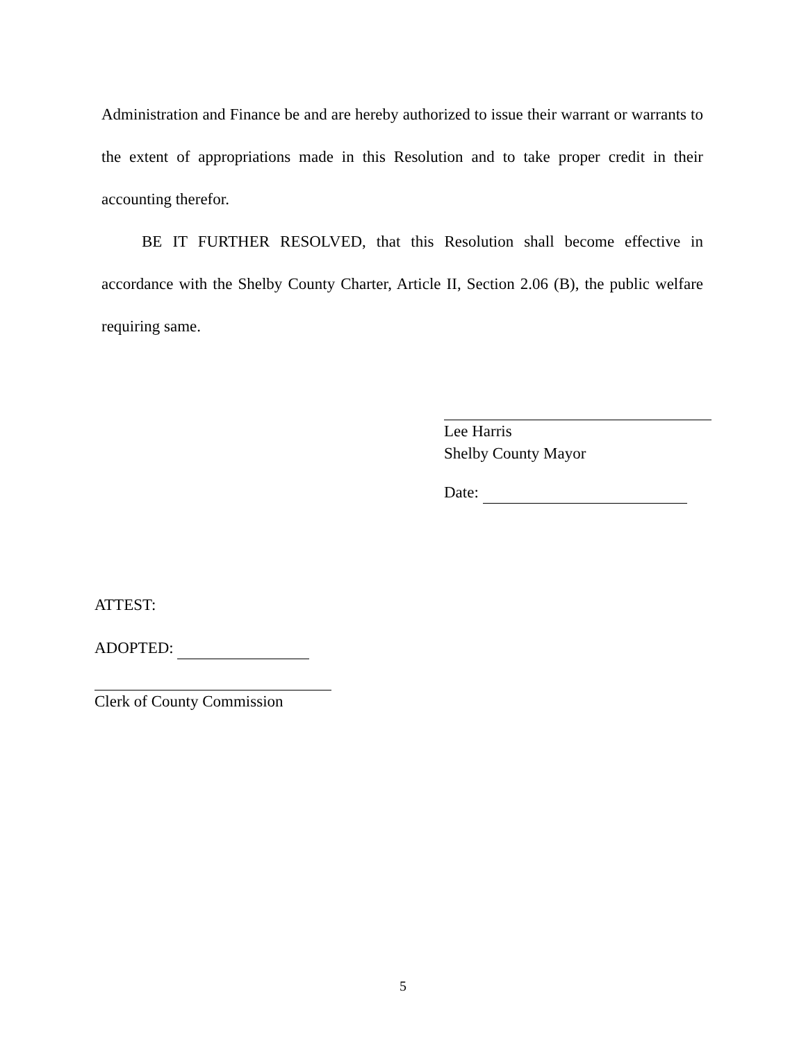Administration and Finance be and are hereby authorized to issue their warrant or warrants to the extent of appropriations made in this Resolution and to take proper credit in their accounting therefor.
BE IT FURTHER RESOLVED, that this Resolution shall become effective in accordance with the Shelby County Charter, Article II, Section 2.06 (B), the public welfare requiring same.
Lee Harris
Shelby County Mayor
Date:
ATTEST:
ADOPTED:
Clerk of County Commission
5